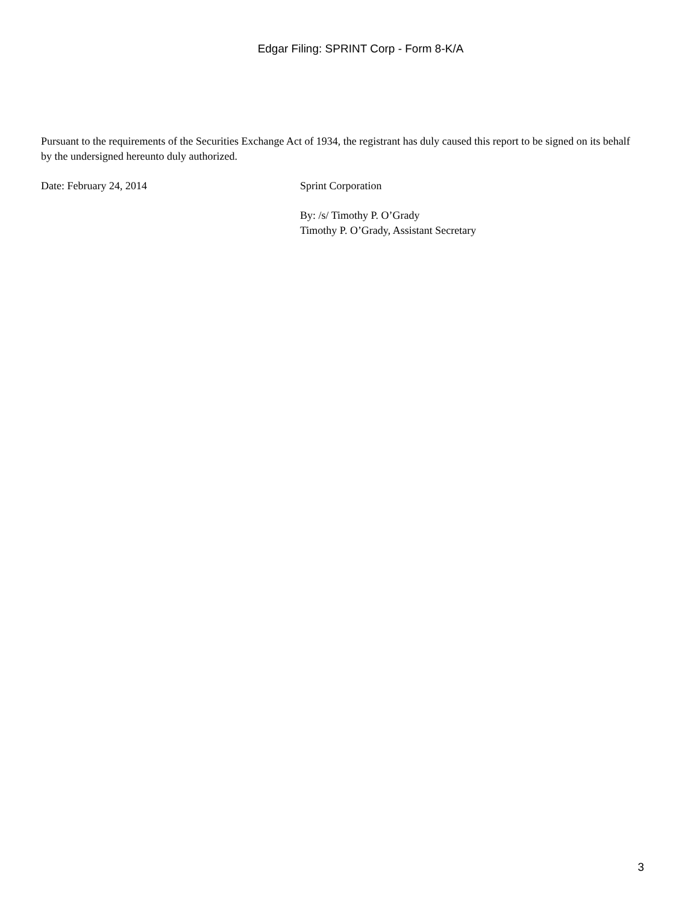Edgar Filing: SPRINT Corp - Form 8-K/A
Pursuant to the requirements of the Securities Exchange Act of 1934, the registrant has duly caused this report to be signed on its behalf by the undersigned hereunto duly authorized.
Date: February 24, 2014 Sprint Corporation
By: /s/ Timothy P. O’Grady
Timothy P. O’Grady, Assistant Secretary
3